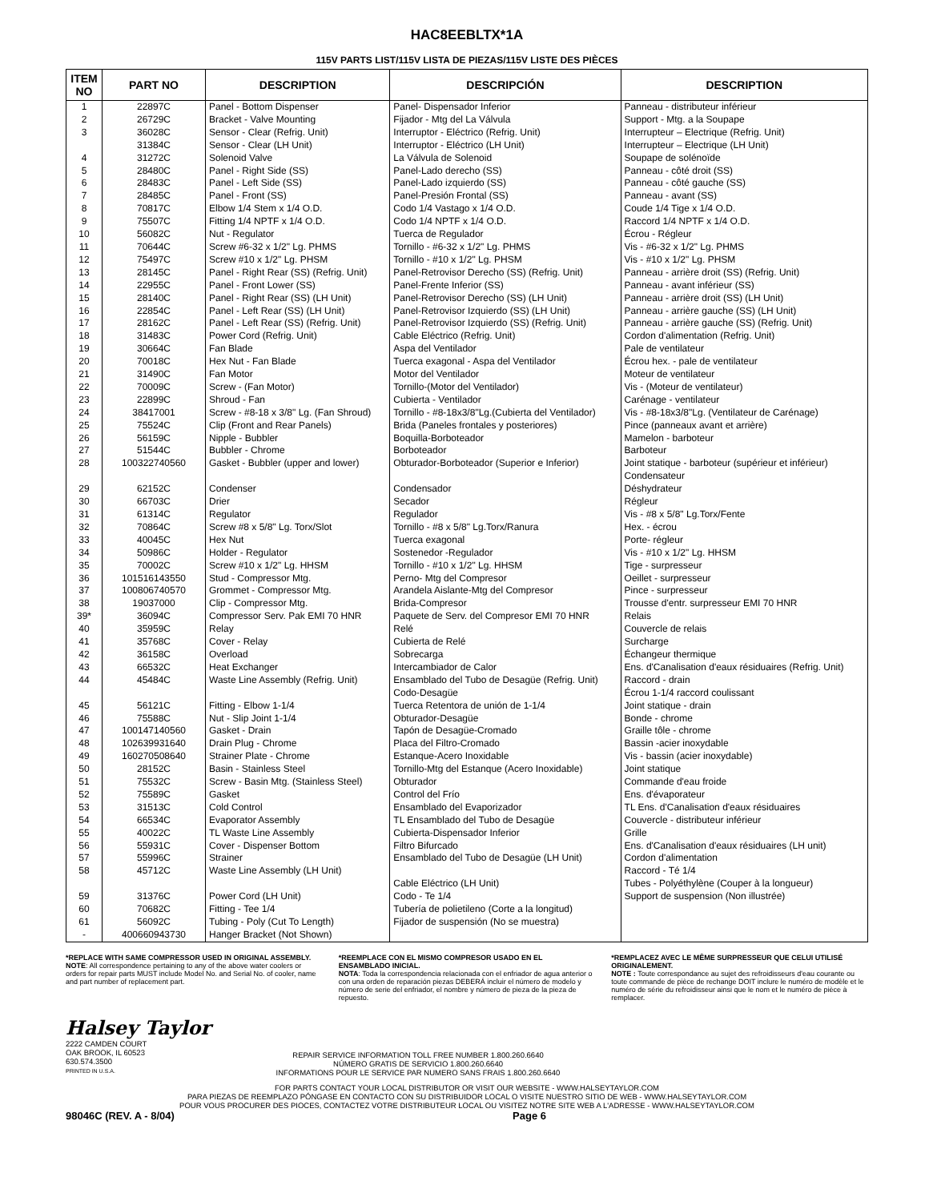HAC8EEBLTX*1A
115V PARTS LIST/115V LISTA DE PIEZAS/115V LISTE DES PIÈCES
| ITEM NO | PART NO | DESCRIPTION | DESCRIPCIÓN | DESCRIPTION |
| --- | --- | --- | --- | --- |
| 1 2 3 4 5 6 7 8 9 10 11 12 13 14 15 16 17 18 19 20 21 22 23 24 25 26 27 28 29 30 31 32 33 34 35 36 37 38 39* 40 41 42 43 44 45 46 47 48 49 50 51 52 53 54 55 56 57 58 59 60 61 - | 22897C 26729C 36028C 31384C 31272C 28480C 28483C 28485C 70817C 75507C 56082C 70644C 75497C 28145C 22955C 28140C 22854C 28162C 31483C 30664C 70018C 31490C 70009C 22899C 38417001 75524C 56159C 51544C 100322740560 62152C 66703C 61314C 70864C 40045C 50986C 70002C 101516143550 100806740570 19037000 36094C 35959C 35768C 36158C 66532C 45484C 56121C 75588C 100147140560 102639931640 160270508640 28152C 75532C 75589C 31513C 66534C 40022C 55931C 55996C 45712C 31376C 70682C 56092C 400660943730 | Panel - Bottom Dispenser Bracket - Valve Mounting Sensor - Clear (Refrig. Unit) Sensor - Clear (LH Unit) Solenoid Valve Panel - Right Side (SS) Panel - Left Side (SS) Panel - Front (SS) Elbow 1/4 Stem x 1/4 O.D. Fitting 1/4 NPTF x 1/4 O.D. Nut - Regulator Screw #6-32 x 1/2" Lg. PHMS Screw #10 x 1/2" Lg. PHSM Panel - Right Rear (SS) (Refrig. Unit) Panel - Front Lower (SS) Panel - Right Rear (SS) (LH Unit) Panel - Left Rear (SS) (LH Unit) Panel - Left Rear (SS) (Refrig. Unit) Power Cord (Refrig. Unit) Fan Blade Hex Nut - Fan Blade Fan Motor Screw - (Fan Motor) Shroud - Fan Screw - #8-18 x 3/8" Lg. (Fan Shroud) Clip (Front and Rear Panels) Nipple - Bubbler Bubbler - Chrome Gasket - Bubbler (upper and lower) Condenser Drier Regulator Screw #8 x 5/8" Lg. Torx/Slot Hex Nut Holder - Regulator Screw #10 x 1/2" Lg. HHSM Stud - Compressor Mtg. Grommet - Compressor Mtg. Clip - Compressor Mtg. Compressor Serv. Pak EMI 70 HNR Relay Cover - Relay Overload Heat Exchanger Waste Line Assembly (Refrig. Unit) Fitting - Elbow 1-1/4 Nut - Slip Joint 1-1/4 Gasket - Drain Drain Plug - Chrome Strainer Plate - Chrome Basin - Stainless Steel Screw - Basin Mtg. (Stainless Steel) Gasket Cold Control Evaporator Assembly TL Waste Line Assembly Cover - Dispenser Bottom Strainer Waste Line Assembly (LH Unit) Power Cord (LH Unit) Fitting - Tee 1/4 Tubing - Poly (Cut To Length) Hanger Bracket (Not Shown) | Panel- Dispensador Inferior Fijador - Mtg del La Válvula Interruptor - Eléctrico (Refrig. Unit) Interruptor - Eléctrico (LH Unit) La Válvula de Solenoid Panel-Lado derecho (SS) Panel-Lado izquierdo (SS) Panel-Presión Frontal (SS) Codo 1/4 Vastago x 1/4 O.D. Codo 1/4 NPTF x 1/4 O.D. Tuerca de Regulador Tornillo - #6-32 x 1/2" Lg. PHMS Tornillo - #10 x 1/2" Lg. PHSM Panel-Retrovisor Derecho (SS) (Refrig. Unit) Panel-Frente Inferior (SS) Panel-Retrovisor Derecho (SS) (LH Unit) Panel-Retrovisor Izquierdo (SS) (LH Unit) Panel-Retrovisor Izquierdo (SS) (Refrig. Unit) Cable Eléctrico (Refrig. Unit) Aspa del Ventilador Tuerca exagonal - Aspa del Ventilador Motor del Ventilador Tornillo-(Motor del Ventilador) Cubierta - Ventilador Tornillo - #8-18x3/8"Lg.(Cubierta del Ventilador) Brida (Paneles frontales y posteriores) Boquilla-Borboteador Borboteador Obturador-Borboteador (Superior e Inferior) Condensador Secador Regulador Tornillo - #8 x 5/8" Lg.Torx/Ranura Tuerca exagonal Sostenedor -Regulador Tornillo - #10 x 1/2" Lg. HHSM Perno- Mtg del Compresor Arandela Aislante-Mtg del Compresor Brida-Compresor Paquete de Serv. del Compresor EMI 70 HNR Relé Cubierta de Relé Sobrecarga Intercambiador de Calor Ensamblado del Tubo de Desagüe (Refrig. Unit) Codo-Desagüe Tuerca Retentora de unión de 1-1/4 Obturador-Desagüe Tapón de Desagüe-Cromado Placa del Filtro-Cromado Estanque-Acero Inoxidable Tornillo-Mtg del Estanque (Acero Inoxidable) Obturador Control del Frío Ensamblado del Evaporizador TL Ensamblado del Tubo de Desagüe Cubierta-Dispensador Inferior Filtro Bifurcado Ensamblado del Tubo de Desagüe (LH Unit) Cable Eléctrico (LH Unit) Codo - Te 1/4 Tubería de polietileno (Corte a la longitud) Fijador de suspensión (No se muestra) | Panneau - distributeur inférieur Support - Mtg. a la Soupape Interrupteur – Electrique (Refrig. Unit) Interrupteur – Electrique (LH Unit) Soupape de solénoïde Panneau - côté droit (SS) Panneau - côté gauche (SS) Panneau - avant (SS) Coude 1/4 Tige x 1/4 O.D. Raccord 1/4 NPTF x 1/4 O.D. Écrou - Régleur Vis - #6-32 x 1/2" Lg. PHMS Vis - #10 x 1/2" Lg. PHSM Panneau - arrière droit (SS) (Refrig. Unit) Panneau - avant inférieur (SS) Panneau - arrière droit (SS) (LH Unit) Panneau - arrière gauche (SS) (LH Unit) Panneau - arrière gauche (SS) (Refrig. Unit) Cordon d'alimentation (Refrig. Unit) Pale de ventilateur Écrou hex. - pale de ventilateur Moteur de ventilateur Vis - (Moteur de ventilateur) Carénage - ventilateur Vis - #8-18x3/8"Lg. (Ventilateur de Carénage) Pince (panneaux avant et arrière) Mamelon - barboteur Barboteur Joint statique - barboteur (supérieur et inférieur) Condensateur Déshydrateur Régleur Vis - #8 x 5/8" Lg.Torx/Fente Hex. - écrou Porte- régleur Vis - #10 x 1/2" Lg. HHSM Tige - surpresseur Oeillet - surpresseur Pince - surpresseur Trousse d'entr. surpresseur EMI 70 HNR Relais Couvercle de relais Surcharge Échangeur thermique Ens. d'Canalisation d'eaux résiduaires (Refrig. Unit) Raccord - drain Écrou 1-1/4 raccord coulissant Joint statique - drain Bonde - chrome Graille tôle - chrome Bassin -acier inoxydable Vis - bassin (acier inoxydable) Joint statique Commande d'eau froide Ens. d'évaporateur TL Ens. d'Canalisation d'eaux résiduaires Couvercle - distributeur inférieur Grille Ens. d'Canalisation d'eaux résiduaires (LH unit) Cordon d'alimentation Raccord - Té 1/4 Tubes - Polyéthylène (Couper à la longueur) Support de suspension (Non illustrée) |
*REPLACE WITH SAME COMPRESSOR USED IN ORIGINAL ASSEMBLY.
NOTE: All correspondence pertaining to any of the above water coolers or orders for repair parts MUST include Model No. and Serial No. of cooler, name and part number of replacement part.
*REEMPLACE CON EL MISMO COMPRESOR USADO EN EL ENSAMBLADO INICIAL.
NOTA: Toda la correspondencia relacionada con el enfriador de agua anterior o con una orden de reparación piezas DEBERÁ incluir el número de modelo y número de serie del enfriador, el nombre y número de pieza de la pieza de repuesto.
*REMPLACEZ AVEC LE MÊME SURPRESSEUR QUE CELUI UTILISÉ ORIGINALEMENT.
NOTE : Toute correspondance au sujet des refroidisseurs d'eau courante ou toute commande de pièce de rechange DOIT inclure le numéro de modèle et le numéro de série du refroidisseur ainsi que le nom et le numéro de pièce à remplacer.
Halsey Taylor
2222 CAMDEN COURT
OAK BROOK, IL 60523
630.574.3500
PRINTED IN U.S.A.
REPAIR SERVICE INFORMATION TOLL FREE NUMBER 1.800.260.6640
NÚMERO GRATIS DE SERVICIO 1.800.260.6640
INFORMATIONS POUR LE SERVICE PAR NUMERO SANS FRAIS 1.800.260.6640
FOR PARTS CONTACT YOUR LOCAL DISTRIBUTOR OR VISIT OUR WEBSITE - WWW.HALSEYTAYLOR.COM
PARA PIEZAS DE REEMPLAZO PÓNGASE EN CONTACTO CON SU DISTRIBUIDOR LOCAL O VISITE NUESTRO SITIO DE WEB - WWW.HALSEYTAYLOR.COM
POUR VOUS PROCURER DES PIOCES, CONTACTEZ VOTRE DISTRIBUTEUR LOCAL OU VISITEZ NOTRE SITE WEB A L'ADRESSE - WWW.HALSEYTAYLOR.COM
98046C (REV. A - 8/04) Page 6